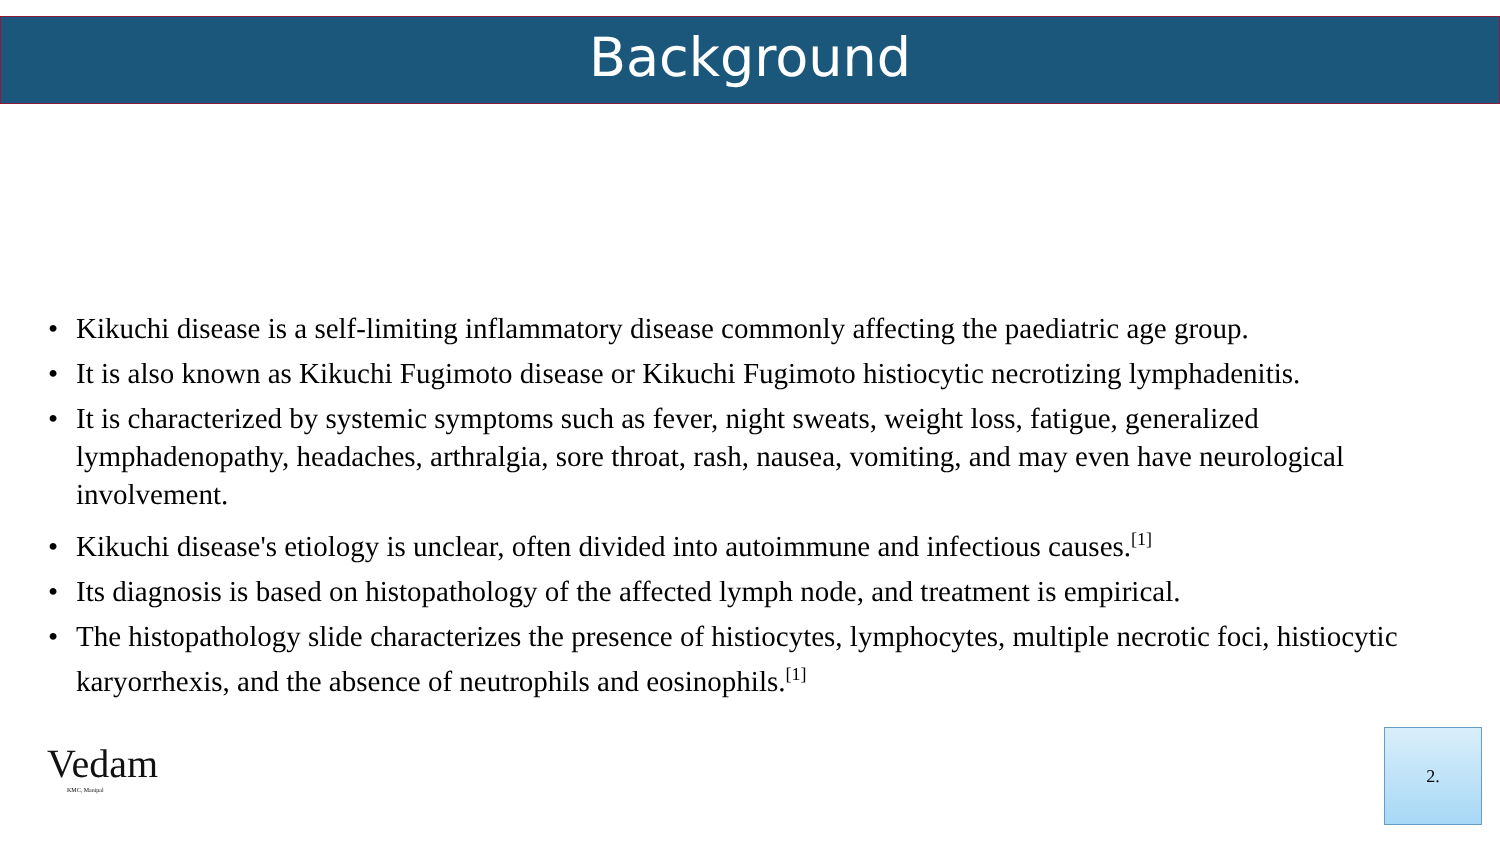Background
• Kikuchi disease is a self-limiting inflammatory disease commonly affecting the paediatric age group.
• It is also known as Kikuchi Fugimoto disease or Kikuchi Fugimoto histiocytic necrotizing lymphadenitis.
• It is characterized by systemic symptoms such as fever, night sweats, weight loss, fatigue, generalized lymphadenopathy, headaches, arthralgia, sore throat, rash, nausea, vomiting, and may even have neurological involvement.
• Kikuchi disease's etiology is unclear, often divided into autoimmune and infectious causes.<sup>[1]</sup>
• Its diagnosis is based on histopathology of the affected lymph node, and treatment is empirical.
• The histopathology slide characterizes the presence of histiocytes, lymphocytes, multiple necrotic foci, histiocytic karyorrhexis, and the absence of neutrophils and eosinophils.<sup>[1]</sup>
Vedam
KMC, Manipal
2.